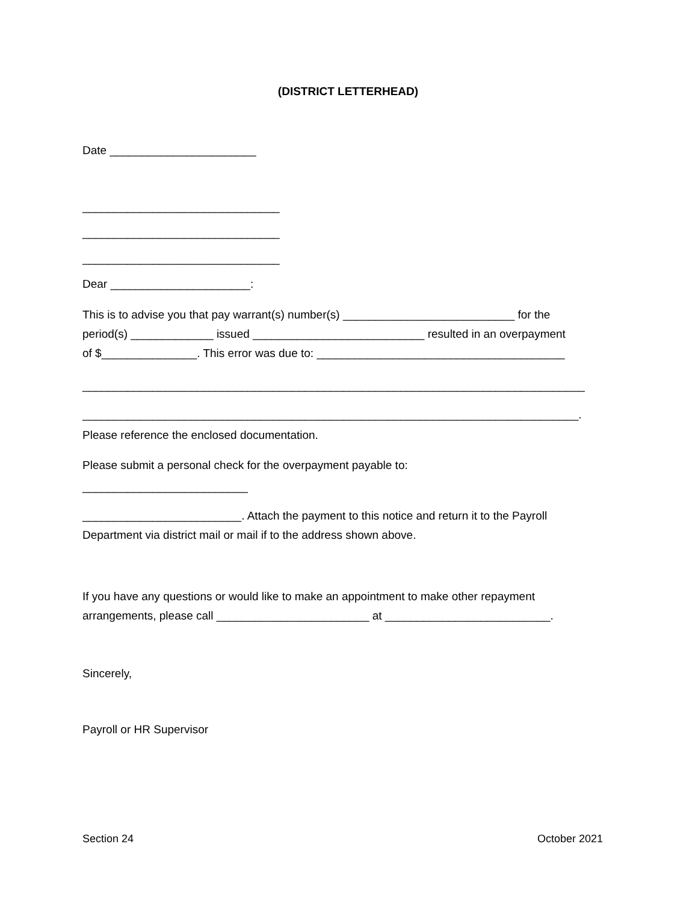(DISTRICT LETTERHEAD)
Date _______________________
_______________________________
_______________________________
_______________________________
Dear ______________________:
This is to advise you that pay warrant(s) number(s) ___________________________ for the
period(s) _____________ issued ___________________________ resulted in an overpayment
of $_______________. This error was due to: _______________________________________
_______________________________________________________________________________
______________________________________________________________________________.
Please reference the enclosed documentation.
Please submit a personal check for the overpayment payable to:
__________________________
_________________________. Attach the payment to this notice and return it to the Payroll
Department via district mail or mail if to the address shown above.
If you have any questions or would like to make an appointment to make other repayment
arrangements, please call ________________________ at __________________________.
Sincerely,
Payroll or HR Supervisor
Section 24 October 2021